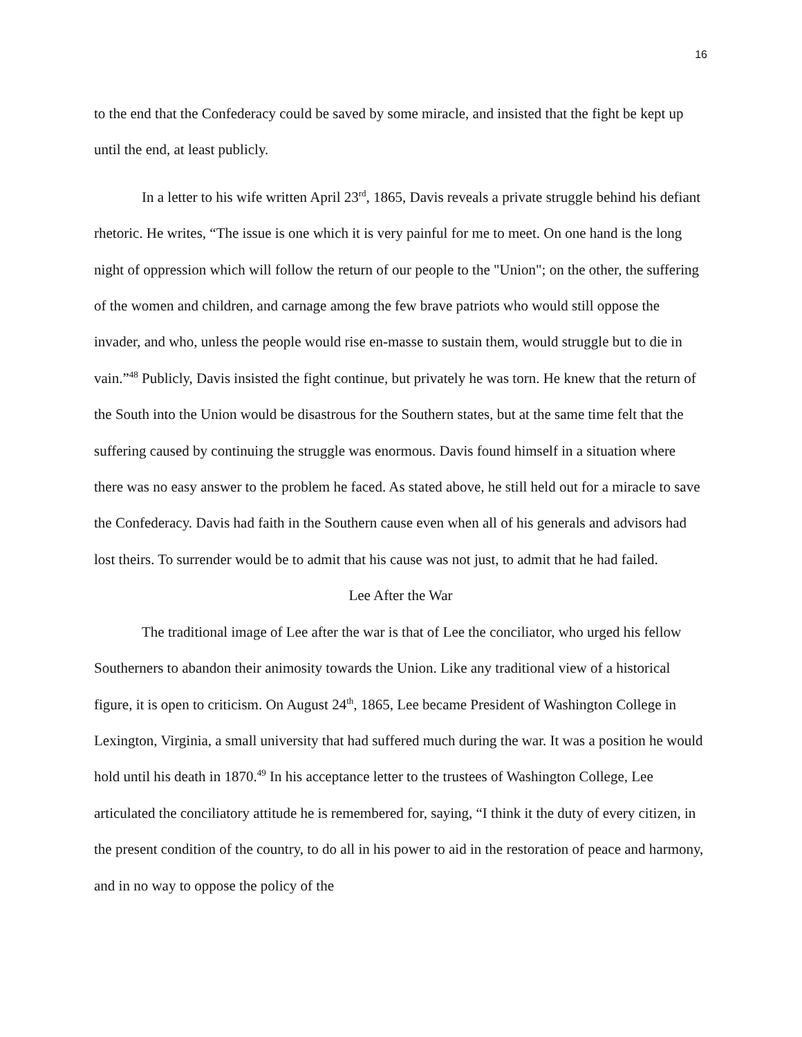16
to the end that the Confederacy could be saved by some miracle, and insisted that the fight be kept up until the end, at least publicly.
In a letter to his wife written April 23<sup>rd</sup>, 1865, Davis reveals a private struggle behind his defiant rhetoric. He writes, “The issue is one which it is very painful for me to meet. On one hand is the long night of oppression which will follow the return of our people to the "Union"; on the other, the suffering of the women and children, and carnage among the few brave patriots who would still oppose the invader, and who, unless the people would rise en-masse to sustain them, would struggle but to die in vain.”<sup>48</sup> Publicly, Davis insisted the fight continue, but privately he was torn. He knew that the return of the South into the Union would be disastrous for the Southern states, but at the same time felt that the suffering caused by continuing the struggle was enormous. Davis found himself in a situation where there was no easy answer to the problem he faced. As stated above, he still held out for a miracle to save the Confederacy. Davis had faith in the Southern cause even when all of his generals and advisors had lost theirs. To surrender would be to admit that his cause was not just, to admit that he had failed.
Lee After the War
The traditional image of Lee after the war is that of Lee the conciliator, who urged his fellow Southerners to abandon their animosity towards the Union. Like any traditional view of a historical figure, it is open to criticism. On August 24<sup>th</sup>, 1865, Lee became President of Washington College in Lexington, Virginia, a small university that had suffered much during the war. It was a position he would hold until his death in 1870.<sup>49</sup> In his acceptance letter to the trustees of Washington College, Lee articulated the conciliatory attitude he is remembered for, saying, “I think it the duty of every citizen, in the present condition of the country, to do all in his power to aid in the restoration of peace and harmony, and in no way to oppose the policy of the